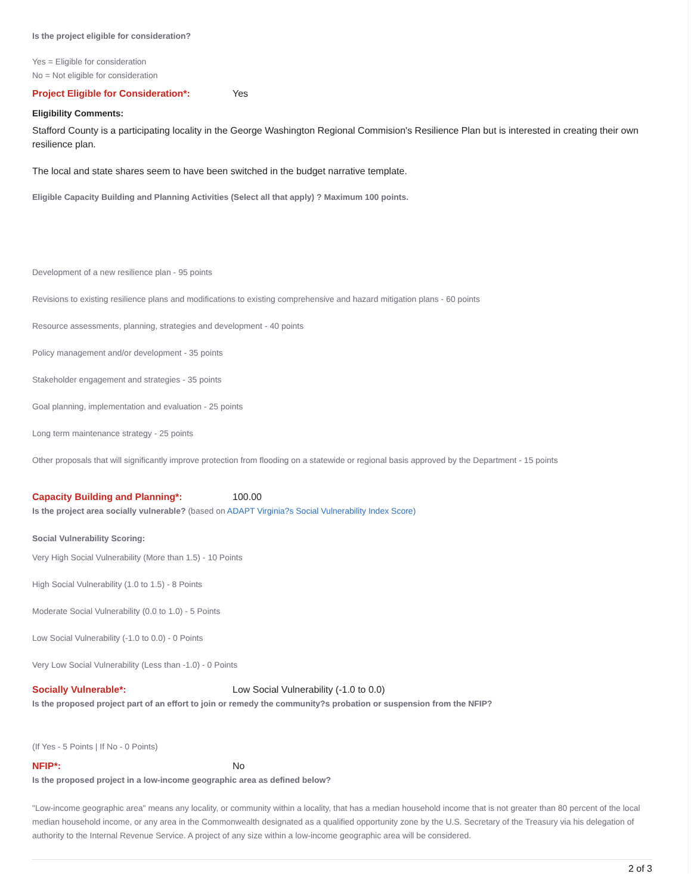Is the project eligible for consideration?
Yes = Eligible for consideration
No = Not eligible for consideration
Project Eligible for Consideration*:
Yes
Eligibility Comments:
Stafford County is a participating locality in the George Washington Regional Commision's Resilience Plan but is interested in creating their own resilience plan.
The local and state shares seem to have been switched in the budget narrative template.
Eligible Capacity Building and Planning Activities (Select all that apply) ? Maximum 100 points.
Development of a new resilience plan - 95 points
Revisions to existing resilience plans and modifications to existing comprehensive and hazard mitigation plans - 60 points
Resource assessments, planning, strategies and development - 40 points
Policy management and/or development - 35 points
Stakeholder engagement and strategies - 35 points
Goal planning, implementation and evaluation - 25 points
Long term maintenance strategy - 25 points
Other proposals that will significantly improve protection from flooding on a statewide or regional basis approved by the Department - 15 points
Capacity Building and Planning*: 100.00
Is the project area socially vulnerable? (based on ADAPT Virginia?s Social Vulnerability Index Score)
Social Vulnerability Scoring:
Very High Social Vulnerability (More than 1.5) - 10 Points
High Social Vulnerability (1.0 to 1.5) - 8 Points
Moderate Social Vulnerability (0.0 to 1.0) - 5 Points
Low Social Vulnerability (-1.0 to 0.0) - 0 Points
Very Low Social Vulnerability (Less than -1.0) - 0 Points
Socially Vulnerable*: Low Social Vulnerability (-1.0 to 0.0)
Is the proposed project part of an effort to join or remedy the community?s probation or suspension from the NFIP?
(If Yes - 5 Points | If No - 0 Points)
NFIP*: No
Is the proposed project in a low-income geographic area as defined below?
"Low-income geographic area" means any locality, or community within a locality, that has a median household income that is not greater than 80 percent of the local median household income, or any area in the Commonwealth designated as a qualified opportunity zone by the U.S. Secretary of the Treasury via his delegation of authority to the Internal Revenue Service. A project of any size within a low-income geographic area will be considered.
2 of 3